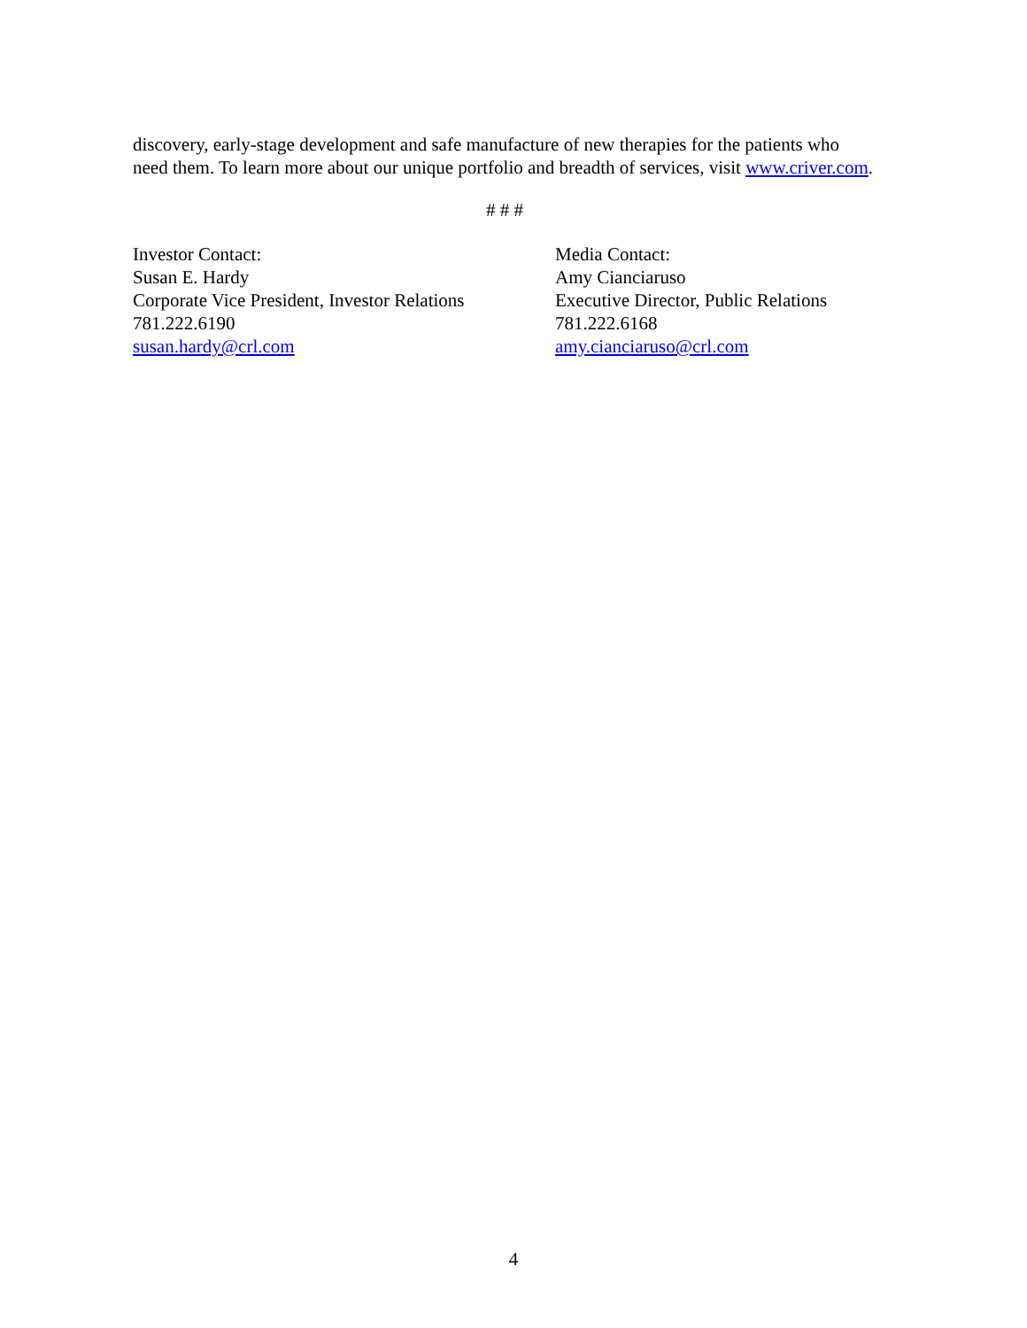discovery, early-stage development and safe manufacture of new therapies for the patients who need them. To learn more about our unique portfolio and breadth of services, visit www.criver.com.
# # #
Investor Contact:
Susan E. Hardy
Corporate Vice President, Investor Relations
781.222.6190
susan.hardy@crl.com
Media Contact:
Amy Cianciaruso
Executive Director, Public Relations
781.222.6168
amy.cianciaruso@crl.com
4